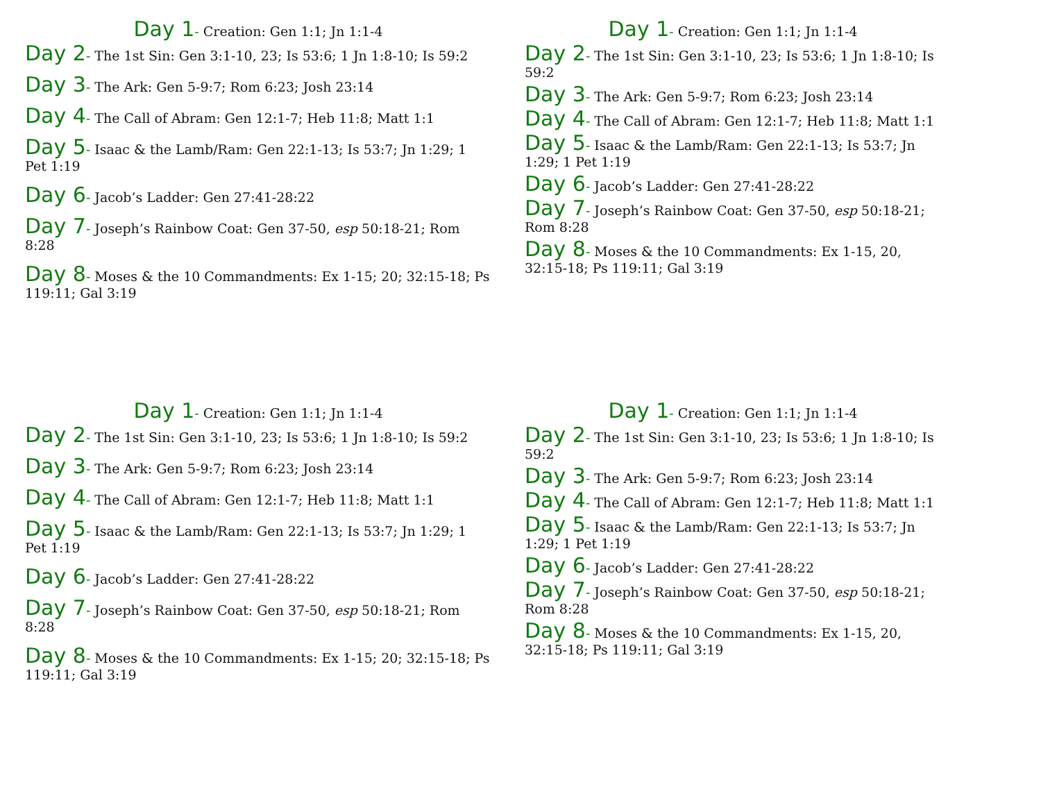Day 1- Creation: Gen 1:1; Jn 1:1-4
Day 2- The 1st Sin: Gen 3:1-10, 23; Is 53:6; 1 Jn 1:8-10; Is 59:2
Day 3- The Ark: Gen 5-9:7; Rom 6:23; Josh 23:14
Day 4- The Call of Abram: Gen 12:1-7; Heb 11:8; Matt 1:1
Day 5- Isaac & the Lamb/Ram: Gen 22:1-13; Is 53:7; Jn 1:29; 1 Pet 1:19
Day 6- Jacob’s Ladder: Gen 27:41-28:22
Day 7- Joseph’s Rainbow Coat: Gen 37-50, esp 50:18-21; Rom 8:28
Day 8- Moses & the 10 Commandments: Ex 1-15; 20; 32:15-18; Ps 119:11; Gal 3:19
Day 1- Creation: Gen 1:1; Jn 1:1-4
Day 2- The 1st Sin: Gen 3:1-10, 23; Is 53:6; 1 Jn 1:8-10; Is 59:2
Day 3- The Ark: Gen 5-9:7; Rom 6:23; Josh 23:14
Day 4- The Call of Abram: Gen 12:1-7; Heb 11:8; Matt 1:1
Day 5- Isaac & the Lamb/Ram: Gen 22:1-13; Is 53:7; Jn 1:29; 1 Pet 1:19
Day 6- Jacob’s Ladder: Gen 27:41-28:22
Day 7- Joseph’s Rainbow Coat: Gen 37-50, esp 50:18-21; Rom 8:28
Day 8- Moses & the 10 Commandments: Ex 1-15, 20, 32:15-18; Ps 119:11; Gal 3:19
Day 1- Creation: Gen 1:1; Jn 1:1-4
Day 2- The 1st Sin: Gen 3:1-10, 23; Is 53:6; 1 Jn 1:8-10; Is 59:2
Day 3- The Ark: Gen 5-9:7; Rom 6:23; Josh 23:14
Day 4- The Call of Abram: Gen 12:1-7; Heb 11:8; Matt 1:1
Day 5- Isaac & the Lamb/Ram: Gen 22:1-13; Is 53:7; Jn 1:29; 1 Pet 1:19
Day 6- Jacob’s Ladder: Gen 27:41-28:22
Day 7- Joseph’s Rainbow Coat: Gen 37-50, esp 50:18-21; Rom 8:28
Day 8- Moses & the 10 Commandments: Ex 1-15; 20; 32:15-18; Ps 119:11; Gal 3:19
Day 1- Creation: Gen 1:1; Jn 1:1-4
Day 2- The 1st Sin: Gen 3:1-10, 23; Is 53:6; 1 Jn 1:8-10; Is 59:2
Day 3- The Ark: Gen 5-9:7; Rom 6:23; Josh 23:14
Day 4- The Call of Abram: Gen 12:1-7; Heb 11:8; Matt 1:1
Day 5- Isaac & the Lamb/Ram: Gen 22:1-13; Is 53:7; Jn 1:29; 1 Pet 1:19
Day 6- Jacob’s Ladder: Gen 27:41-28:22
Day 7- Joseph’s Rainbow Coat: Gen 37-50, esp 50:18-21; Rom 8:28
Day 8- Moses & the 10 Commandments: Ex 1-15, 20, 32:15-18; Ps 119:11; Gal 3:19